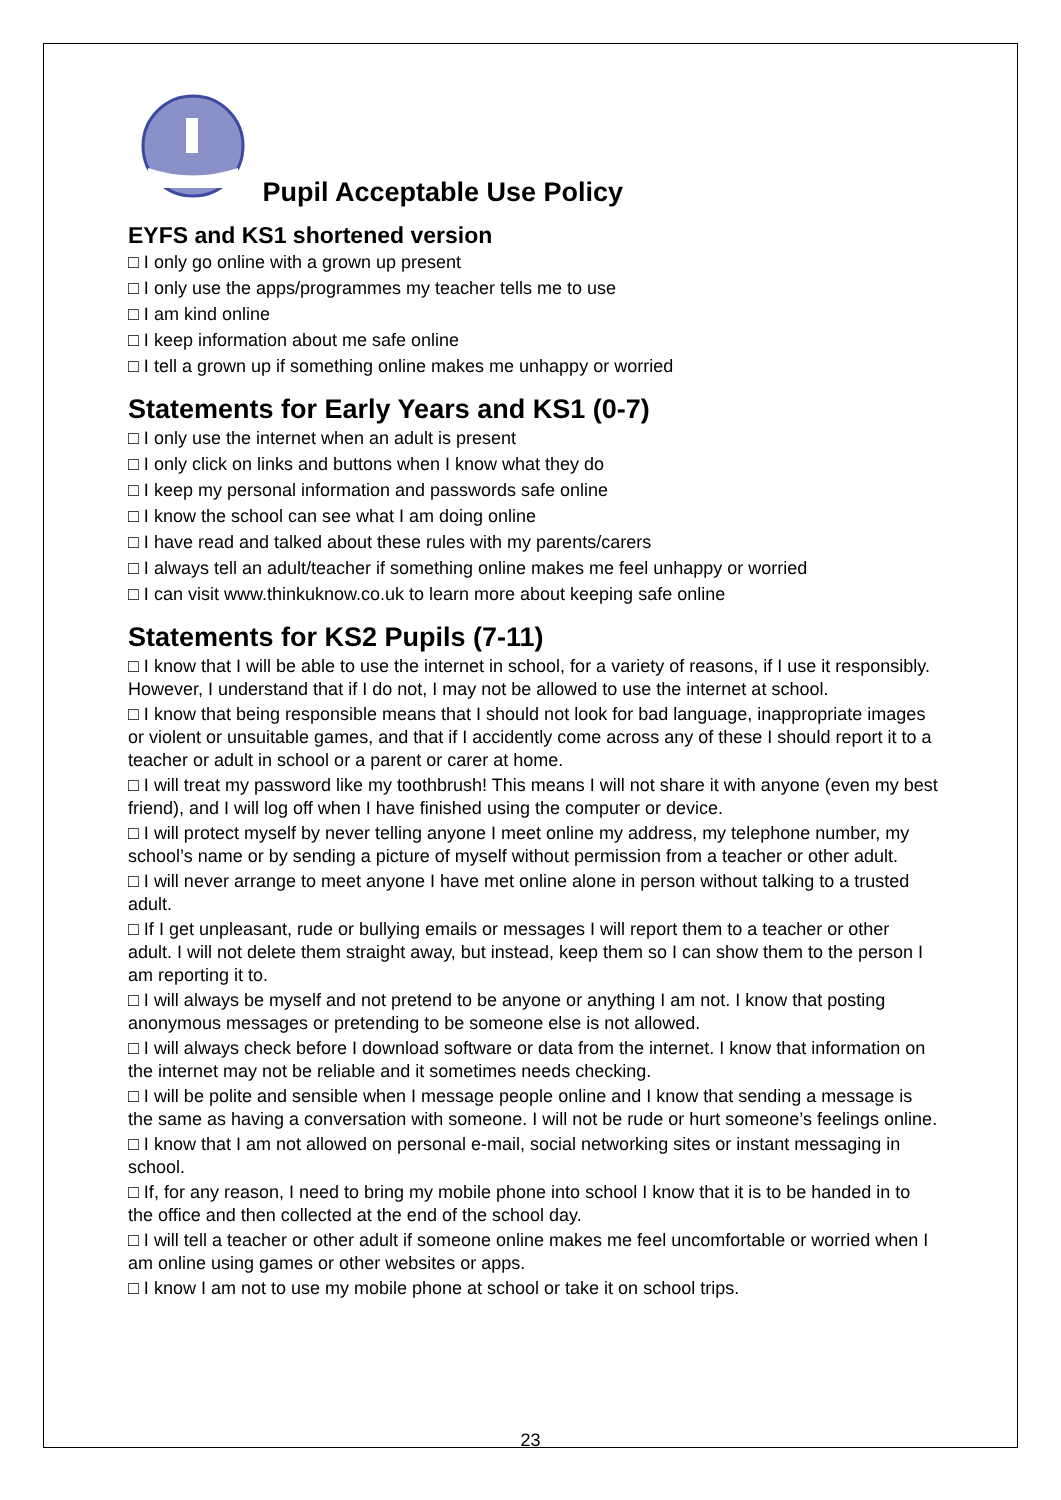Pupil Acceptable Use Policy
EYFS and KS1 shortened version
□ I only go online with a grown up present
□ I only use the apps/programmes my teacher tells me to use
□ I am kind online
□ I keep information about me safe online
□ I tell a grown up if something online makes me unhappy or worried
Statements for Early Years and KS1 (0-7)
□ I only use the internet when an adult is present
□ I only click on links and buttons when I know what they do
□ I keep my personal information and passwords safe online
□ I know the school can see what I am doing online
□ I have read and talked about these rules with my parents/carers
□ I always tell an adult/teacher if something online makes me feel unhappy or worried
□ I can visit www.thinkuknow.co.uk to learn more about keeping safe online
Statements for KS2 Pupils (7-11)
□ I know that I will be able to use the internet in school, for a variety of reasons, if I use it responsibly. However, I understand that if I do not, I may not be allowed to use the internet at school.
□ I know that being responsible means that I should not look for bad language, inappropriate images or violent or unsuitable games, and that if I accidently come across any of these I should report it to a teacher or adult in school or a parent or carer at home.
□ I will treat my password like my toothbrush! This means I will not share it with anyone (even my best friend), and I will log off when I have finished using the computer or device.
□ I will protect myself by never telling anyone I meet online my address, my telephone number, my school’s name or by sending a picture of myself without permission from a teacher or other adult.
□ I will never arrange to meet anyone I have met online alone in person without talking to a trusted adult.
□ If I get unpleasant, rude or bullying emails or messages I will report them to a teacher or other adult. I will not delete them straight away, but instead, keep them so I can show them to the person I am reporting it to.
□ I will always be myself and not pretend to be anyone or anything I am not. I know that posting anonymous messages or pretending to be someone else is not allowed.
□ I will always check before I download software or data from the internet. I know that information on the internet may not be reliable and it sometimes needs checking.
□ I will be polite and sensible when I message people online and I know that sending a message is the same as having a conversation with someone. I will not be rude or hurt someone’s feelings online.
□ I know that I am not allowed on personal e-mail, social networking sites or instant messaging in school.
□ If, for any reason, I need to bring my mobile phone into school I know that it is to be handed in to the office and then collected at the end of the school day.
□ I will tell a teacher or other adult if someone online makes me feel uncomfortable or worried when I am online using games or other websites or apps.
□ I know I am not to use my mobile phone at school or take it on school trips.
23